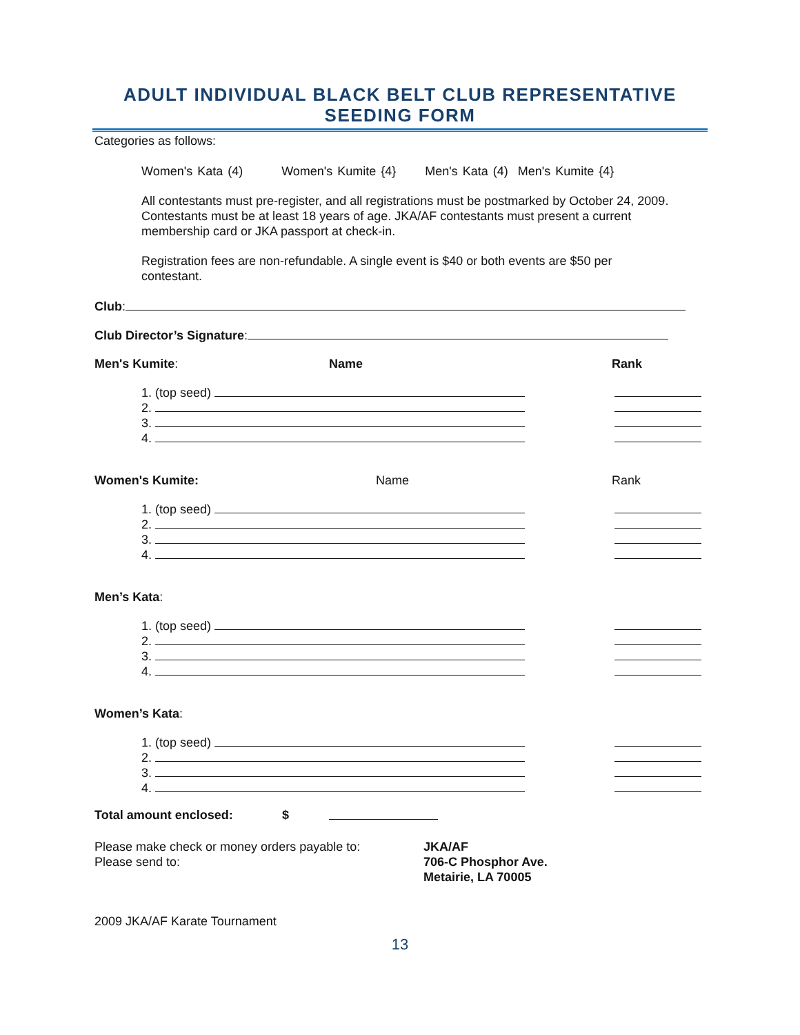ADULT INDIVIDUAL BLACK BELT CLUB REPRESENTATIVE
SEEDING FORM
Categories as follows:
Women's Kata (4) Women's Kumite {4} Men's Kata (4) Men's Kumite {4}
All contestants must pre-register, and all registrations must be postmarked by October 24, 2009. Contestants must be at least 18 years of age. JKA/AF contestants must present a current membership card or JKA passport at check-in.
Registration fees are non-refundable. A single event is $40 or both events are $50 per contestant.
Club:
Club Director’s Signature:
Men's Kumite: Name Rank
1. (top seed)
2.
3.
4.
Women's Kumite: Name Rank
1. (top seed)
2.
3.
4.
Men’s Kata:
1. (top seed)
2.
3.
4.
Women’s Kata:
1. (top seed)
2.
3.
4.
Total amount enclosed: $
Please make check or money orders payable to:
Please send to:
JKA/AF
706-C Phosphor Ave.
Metairie, LA 70005
2009 JKA/AF Karate Tournament
13